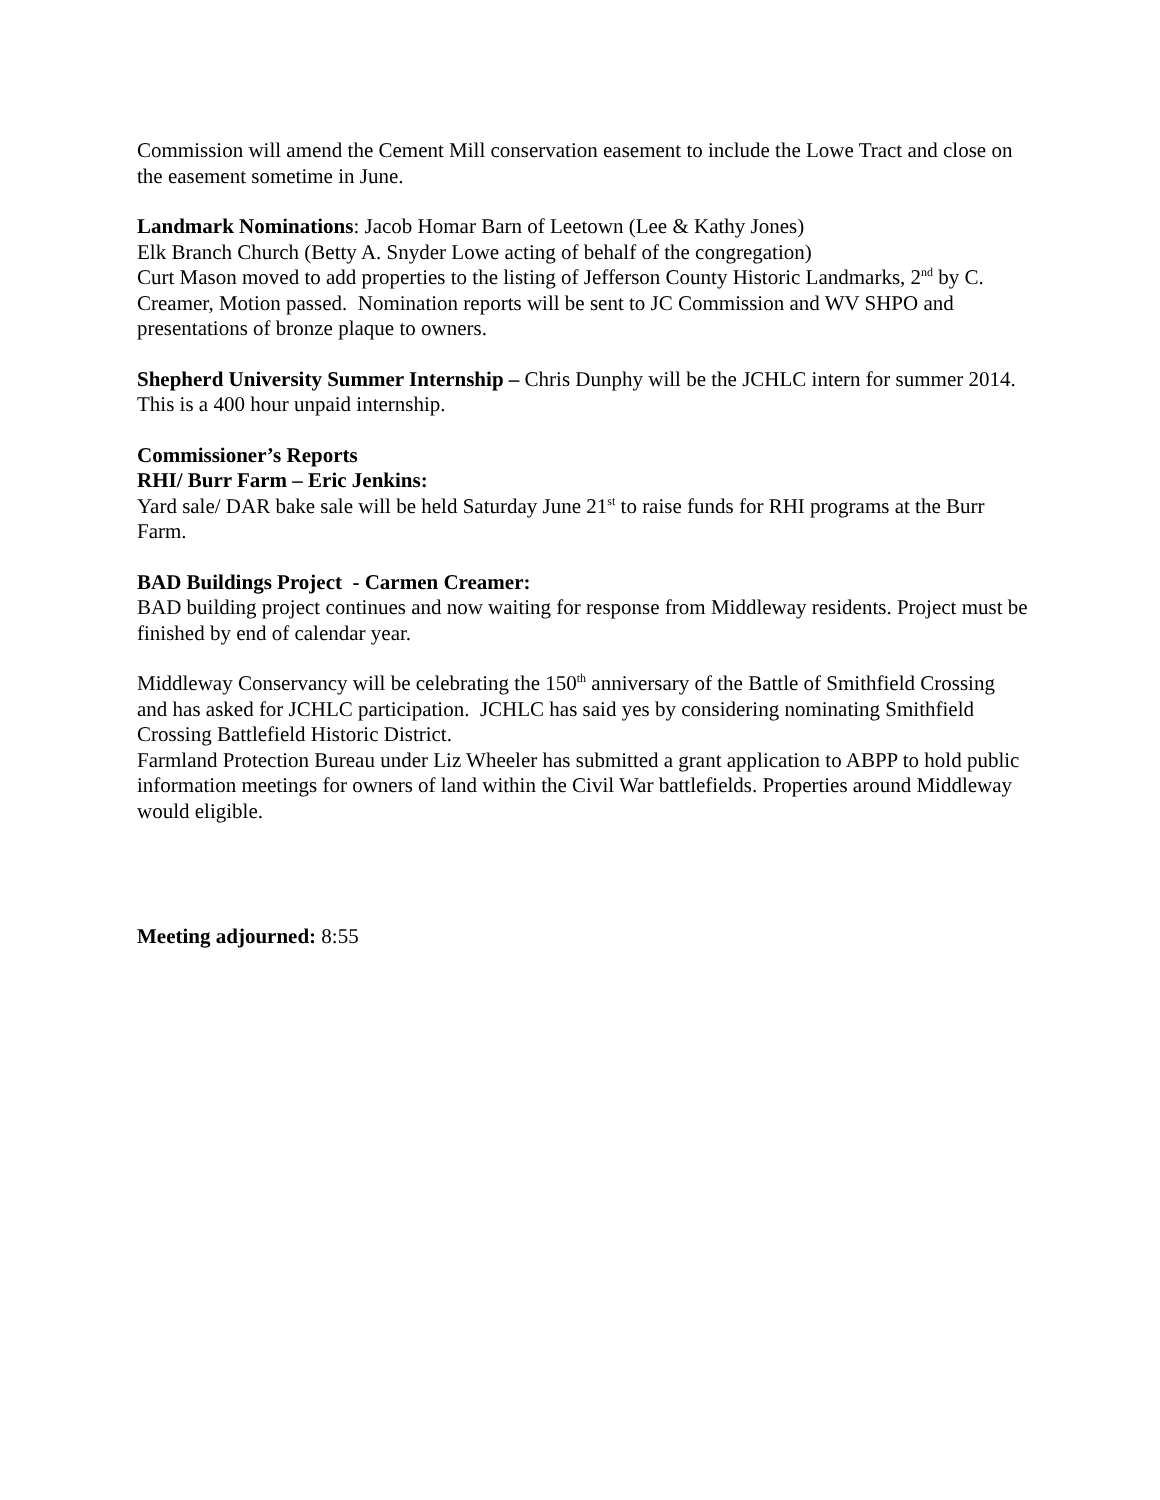Commission will amend the Cement Mill conservation easement to include the Lowe Tract and close on the easement sometime in June.
Landmark Nominations: Jacob Homar Barn of Leetown (Lee & Kathy Jones)
Elk Branch Church (Betty A. Snyder Lowe acting of behalf of the congregation)
Curt Mason moved to add properties to the listing of Jefferson County Historic Landmarks, 2<sup>nd</sup> by C. Creamer, Motion passed. Nomination reports will be sent to JC Commission and WV SHPO and presentations of bronze plaque to owners.
Shepherd University Summer Internship – Chris Dunphy will be the JCHLC intern for summer 2014. This is a 400 hour unpaid internship.
Commissioner’s Reports
RHI/ Burr Farm – Eric Jenkins:
Yard sale/ DAR bake sale will be held Saturday June 21<sup>st</sup> to raise funds for RHI programs at the Burr Farm.
BAD Buildings Project - Carmen Creamer:
BAD building project continues and now waiting for response from Middleway residents. Project must be finished by end of calendar year.
Middleway Conservancy will be celebrating the 150<sup>th</sup> anniversary of the Battle of Smithfield Crossing and has asked for JCHLC participation. JCHLC has said yes by considering nominating Smithfield Crossing Battlefield Historic District.
Farmland Protection Bureau under Liz Wheeler has submitted a grant application to ABPP to hold public information meetings for owners of land within the Civil War battlefields. Properties around Middleway would eligible.
Meeting adjourned: 8:55